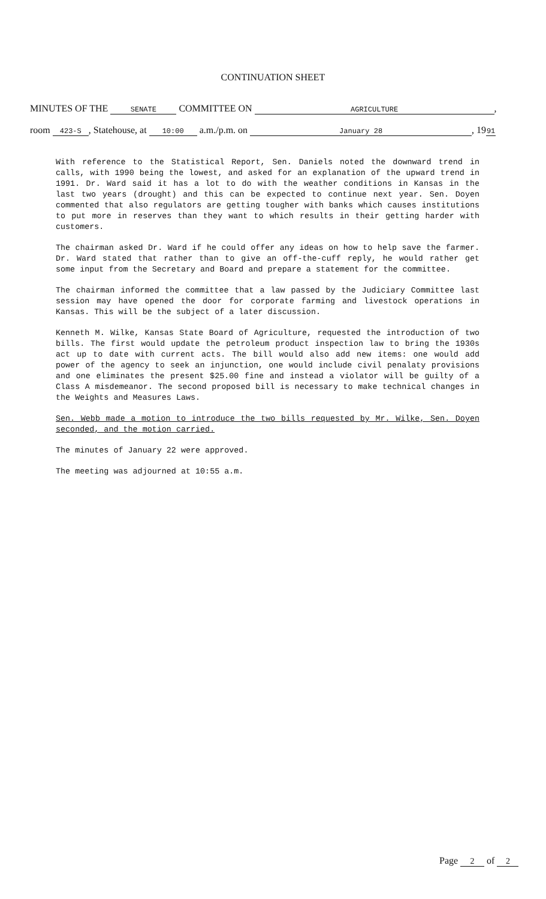CONTINUATION SHEET
MINUTES OF THE SENATE COMMITTEE ON AGRICULTURE,
room 423-S, Statehouse, at 10:00 a.m./p.m. on January 28, 19 91
With reference to the Statistical Report, Sen. Daniels noted the downward trend in calls, with 1990 being the lowest, and asked for an explanation of the upward trend in 1991. Dr. Ward said it has a lot to do with the weather conditions in Kansas in the last two years (drought) and this can be expected to continue next year. Sen. Doyen commented that also regulators are getting tougher with banks which causes institutions to put more in reserves than they want to which results in their getting harder with customers.
The chairman asked Dr. Ward if he could offer any ideas on how to help save the farmer. Dr. Ward stated that rather than to give an off-the-cuff reply, he would rather get some input from the Secretary and Board and prepare a statement for the committee.
The chairman informed the committee that a law passed by the Judiciary Committee last session may have opened the door for corporate farming and livestock operations in Kansas. This will be the subject of a later discussion.
Kenneth M. Wilke, Kansas State Board of Agriculture, requested the introduction of two bills. The first would update the petroleum product inspection law to bring the 1930s act up to date with current acts. The bill would also add new items: one would add power of the agency to seek an injunction, one would include civil penalaty provisions and one eliminates the present $25.00 fine and instead a violator will be guilty of a Class A misdemeanor. The second proposed bill is necessary to make technical changes in the Weights and Measures Laws.
Sen. Webb made a motion to introduce the two bills requested by Mr. Wilke, Sen. Doyen seconded, and the motion carried.
The minutes of January 22 were approved.
The meeting was adjourned at 10:55 a.m.
Page 2 of 2